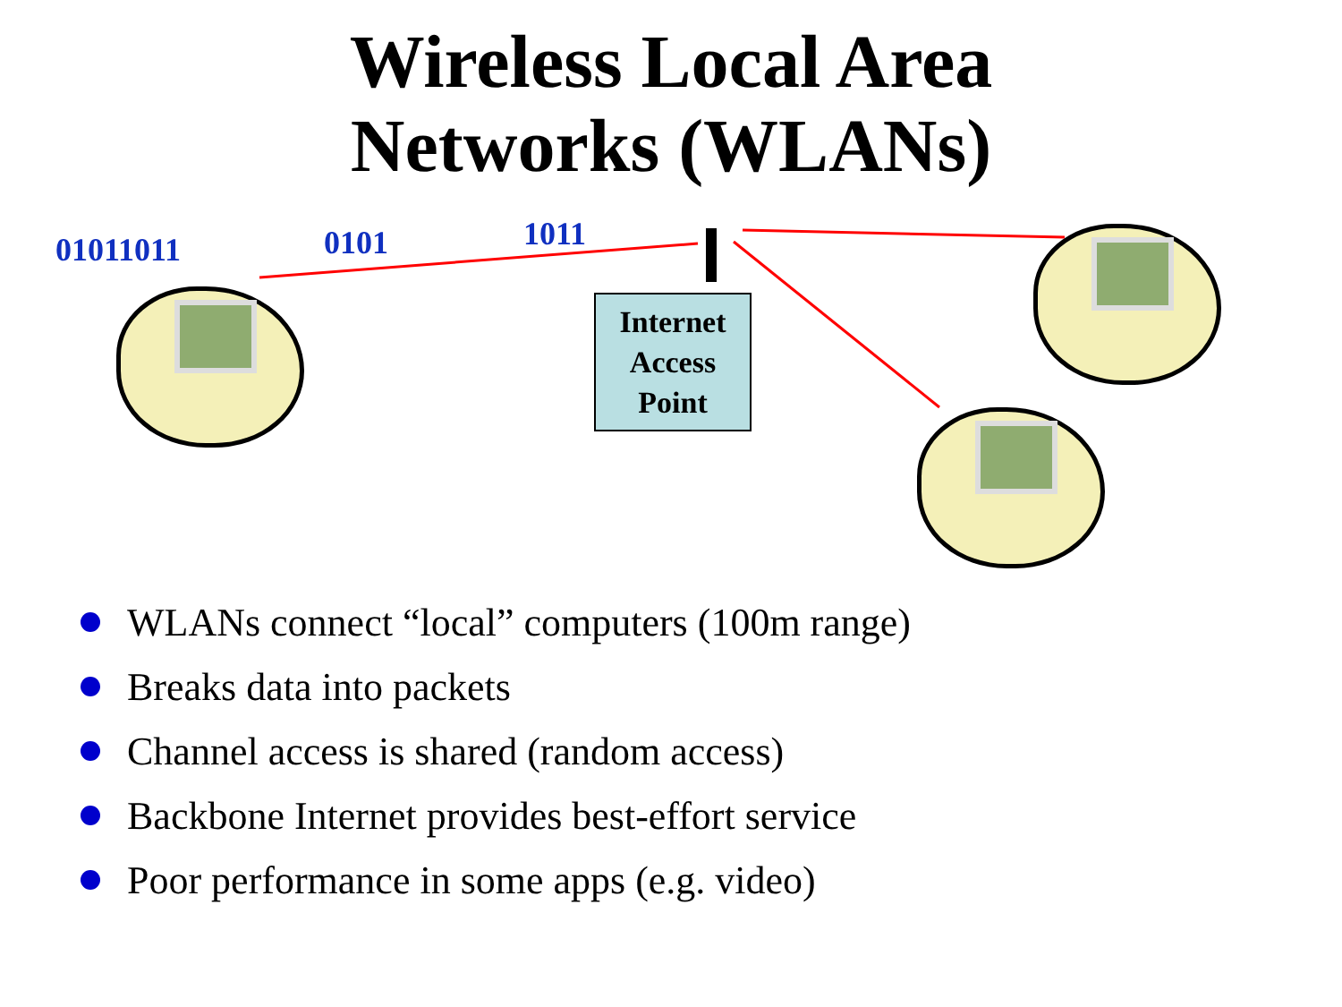Wireless Local Area
Networks (WLANs)
01011011 0101 1011
Internet
Access
Point
WLANs connect “local” computers (100m range)
Breaks data into packets
Channel access is shared (random access)
Backbone Internet provides best-effort service
Poor performance in some apps (e.g. video)